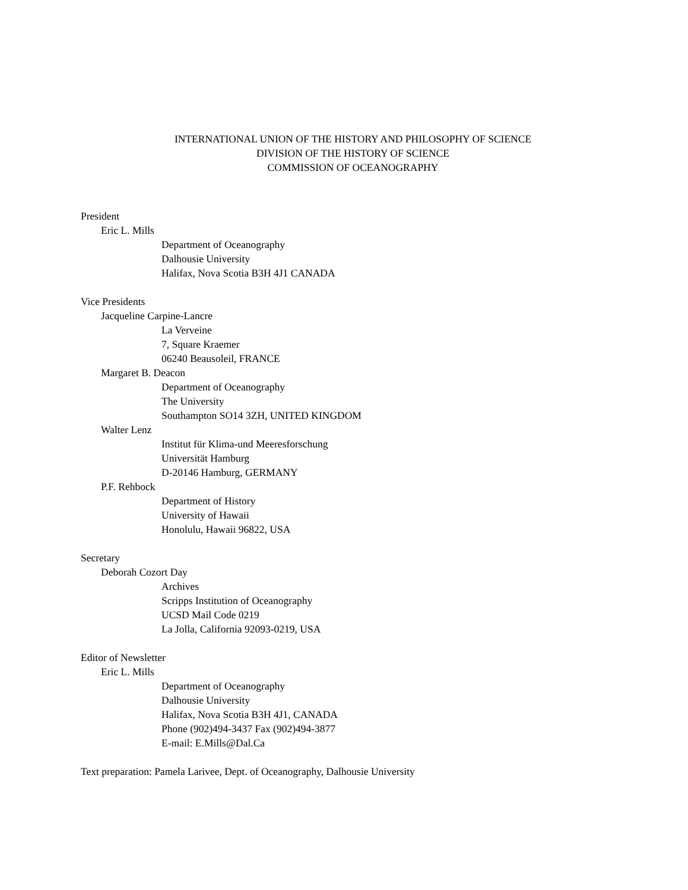INTERNATIONAL UNION OF THE HISTORY AND PHILOSOPHY OF SCIENCE
DIVISION OF THE HISTORY OF SCIENCE
COMMISSION OF OCEANOGRAPHY
President
Eric L. Mills
Department of Oceanography
Dalhousie University
Halifax, Nova Scotia B3H 4J1 CANADA
Vice Presidents
Jacqueline Carpine-Lancre
La Verveine
7, Square Kraemer
06240 Beausoleil, FRANCE
Margaret B. Deacon
Department of Oceanography
The University
Southampton SO14 3ZH, UNITED KINGDOM
Walter Lenz
Institut für Klima-und Meeresforschung
Universität Hamburg
D-20146 Hamburg, GERMANY
P.F. Rehbock
Department of History
University of Hawaii
Honolulu, Hawaii 96822, USA
Secretary
Deborah Cozort Day
Archives
Scripps Institution of Oceanography
UCSD Mail Code 0219
La Jolla, California 92093-0219, USA
Editor of Newsletter
Eric L. Mills
Department of Oceanography
Dalhousie University
Halifax, Nova Scotia B3H 4J1, CANADA
Phone (902)494-3437 Fax (902)494-3877
E-mail: E.Mills@Dal.Ca
Text preparation: Pamela Larivee, Dept. of Oceanography, Dalhousie University